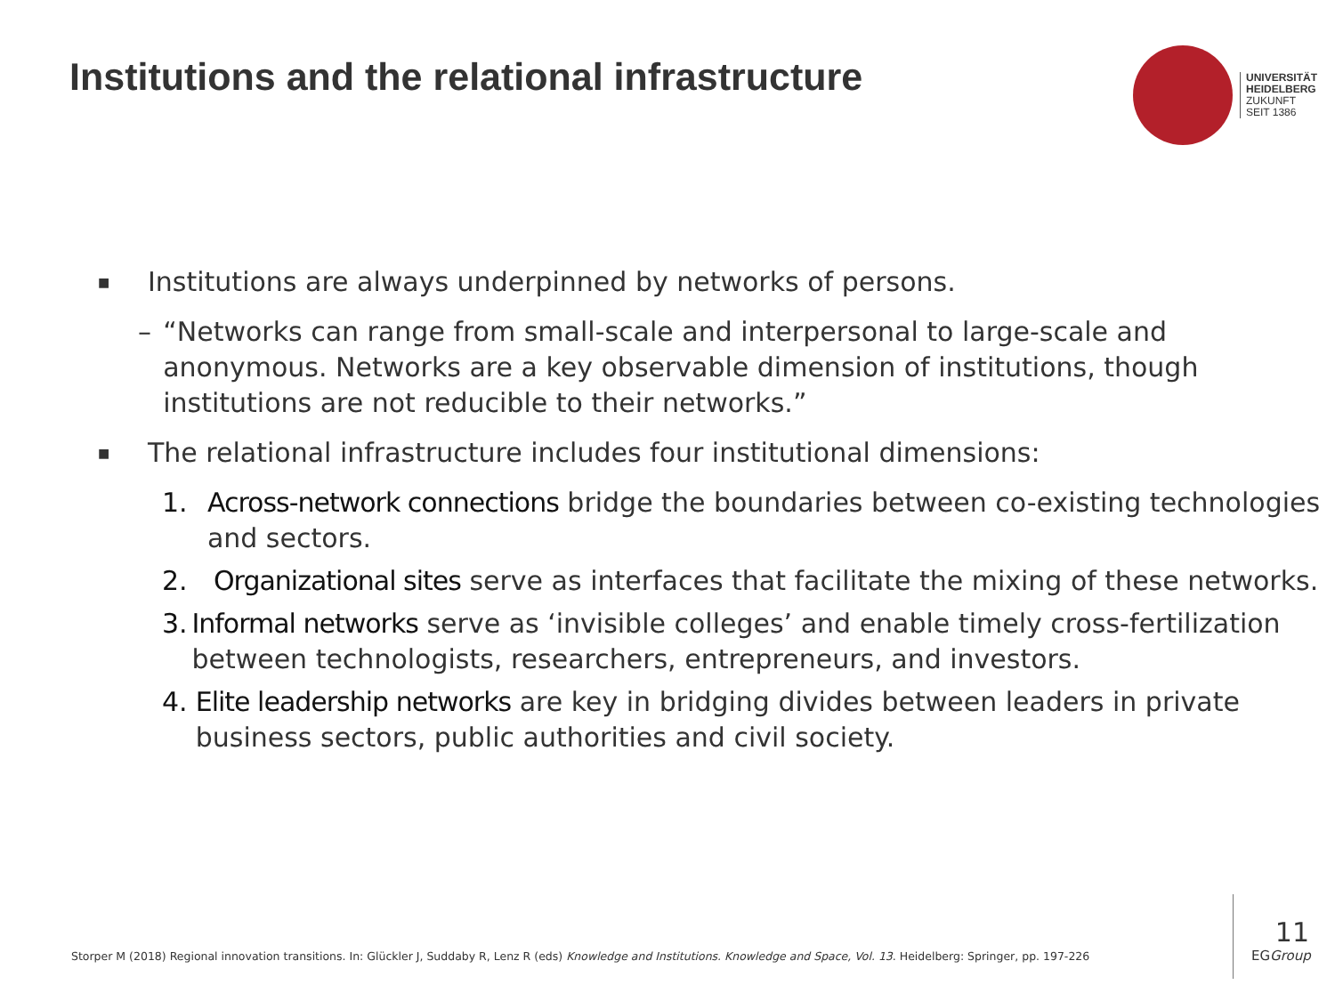Institutions and the relational infrastructure
UNIVERSITÄT
HEIDELBERG
ZUKUNFT
SEIT 1386
■ Institutions are always underpinned by networks of persons.
– “Networks can range from small-scale and interpersonal to large-scale and anonymous. Networks are a key observable dimension of institutions, though institutions are not reducible to their networks.”
■ The relational infrastructure includes four institutional dimensions:
1. Across-network connections bridge the boundaries between co-existing technologies and sectors.
2. Organizational sites serve as interfaces that facilitate the mixing of these networks.
3. Informal networks serve as ‘invisible colleges’ and enable timely cross-fertilization between technologists, researchers, entrepreneurs, and investors.
4. Elite leadership networks are key in bridging divides between leaders in private business sectors, public authorities and civil society.
Storper M (2018) Regional innovation transitions. In: Glückler J, Suddaby R, Lenz R (eds) Knowledge and Institutions. Knowledge and Space, Vol. 13. Heidelberg: Springer, pp. 197-226
11
EGGroup